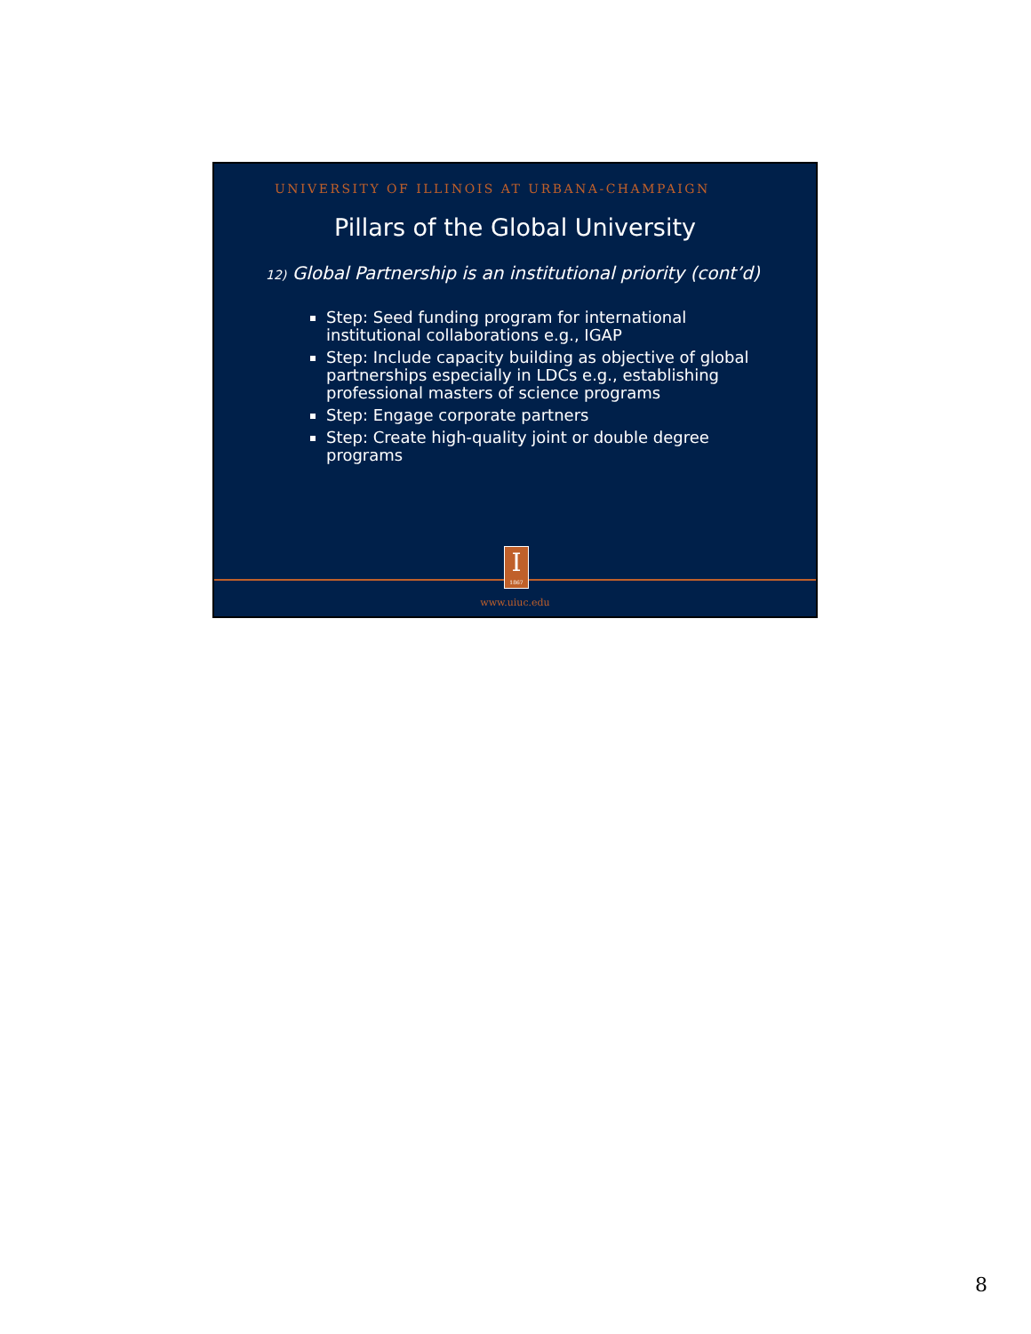UNIVERSITY OF ILLINOIS AT URBANA-CHAMPAIGN
Pillars of the Global University
12) Global Partnership is an institutional priority (cont’d)
Step: Seed funding program for international institutional collaborations e.g., IGAP
Step: Include capacity building as objective of global partnerships especially in LDCs e.g., establishing professional masters of science programs
Step: Engage corporate partners
Step: Create high-quality joint or double degree programs
I
1867
www.uiuc.edu
8